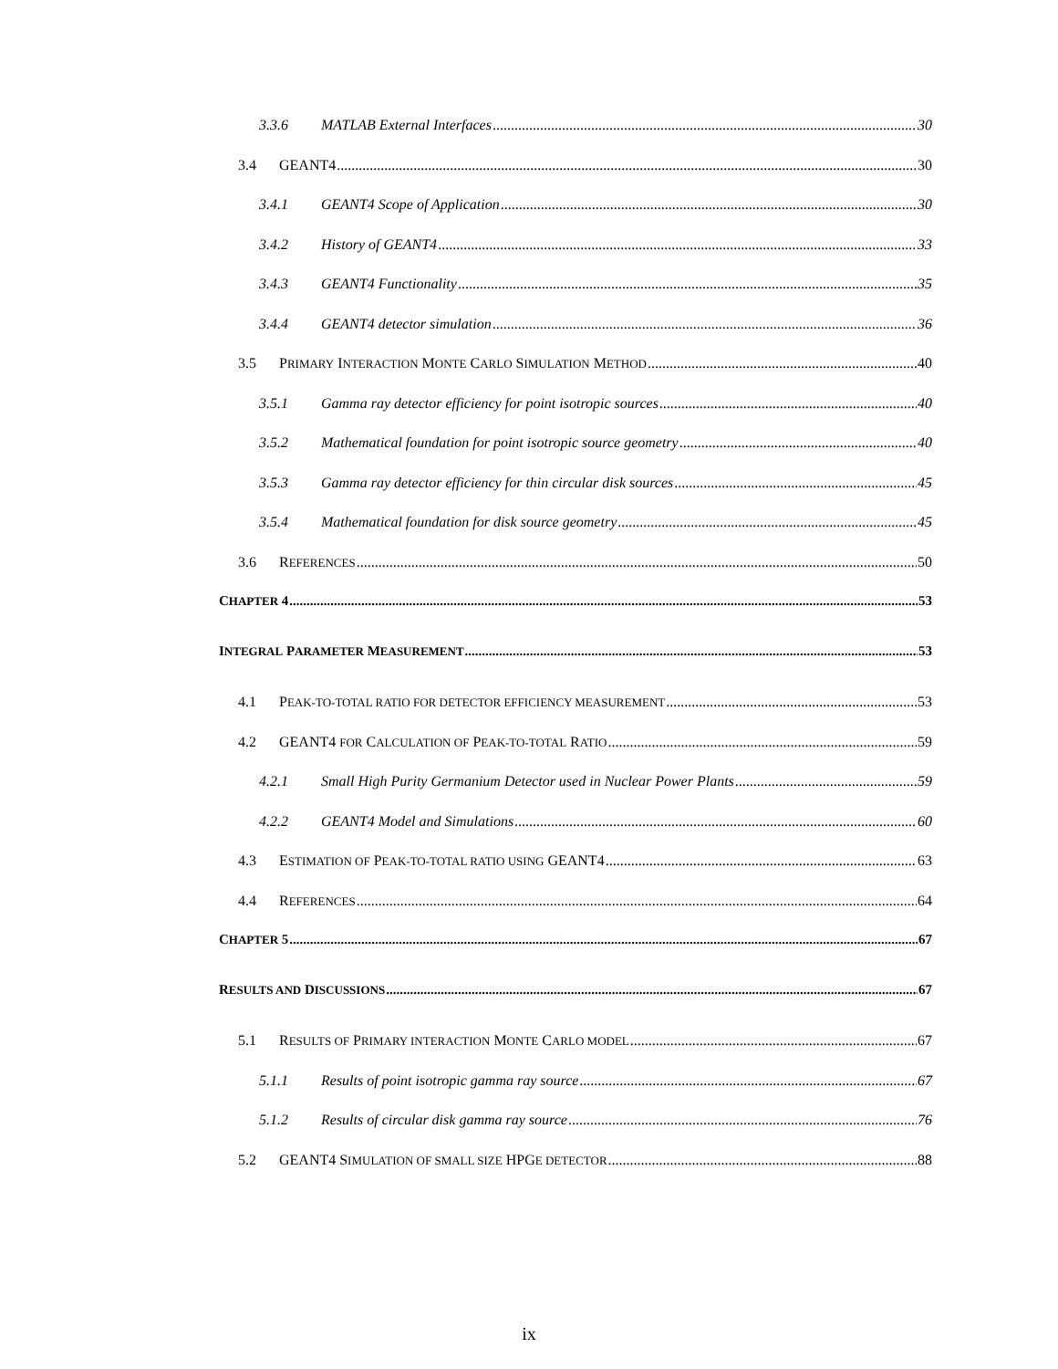3.3.6 MATLAB External Interfaces 30
3.4 GEANT4 30
3.4.1 GEANT4 Scope of Application 30
3.4.2 History of GEANT4 33
3.4.3 GEANT4 Functionality 35
3.4.4 GEANT4 detector simulation 36
3.5 PRIMARY INTERACTION MONTE CARLO SIMULATION METHOD 40
3.5.1 Gamma ray detector efficiency for point isotropic sources 40
3.5.2 Mathematical foundation for point isotropic source geometry 40
3.5.3 Gamma ray detector efficiency for thin circular disk sources 45
3.5.4 Mathematical foundation for disk source geometry 45
3.6 REFERENCES 50
CHAPTER 4 53
INTEGRAL PARAMETER MEASUREMENT 53
4.1 PEAK-TO-TOTAL RATIO FOR DETECTOR EFFICIENCY MEASUREMENT 53
4.2 GEANT4 FOR CALCULATION OF PEAK-TO-TOTAL RATIO 59
4.2.1 Small High Purity Germanium Detector used in Nuclear Power Plants 59
4.2.2 GEANT4 Model and Simulations 60
4.3 ESTIMATION OF PEAK-TO-TOTAL RATIO USING GEANT4 63
4.4 REFERENCES 64
CHAPTER 5 67
RESULTS AND DISCUSSIONS 67
5.1 RESULTS OF PRIMARY INTERACTION MONTE CARLO MODEL 67
5.1.1 Results of point isotropic gamma ray source 67
5.1.2 Results of circular disk gamma ray source 76
5.2 GEANT4 SIMULATION OF SMALL SIZE HPGE DETECTOR 88
ix